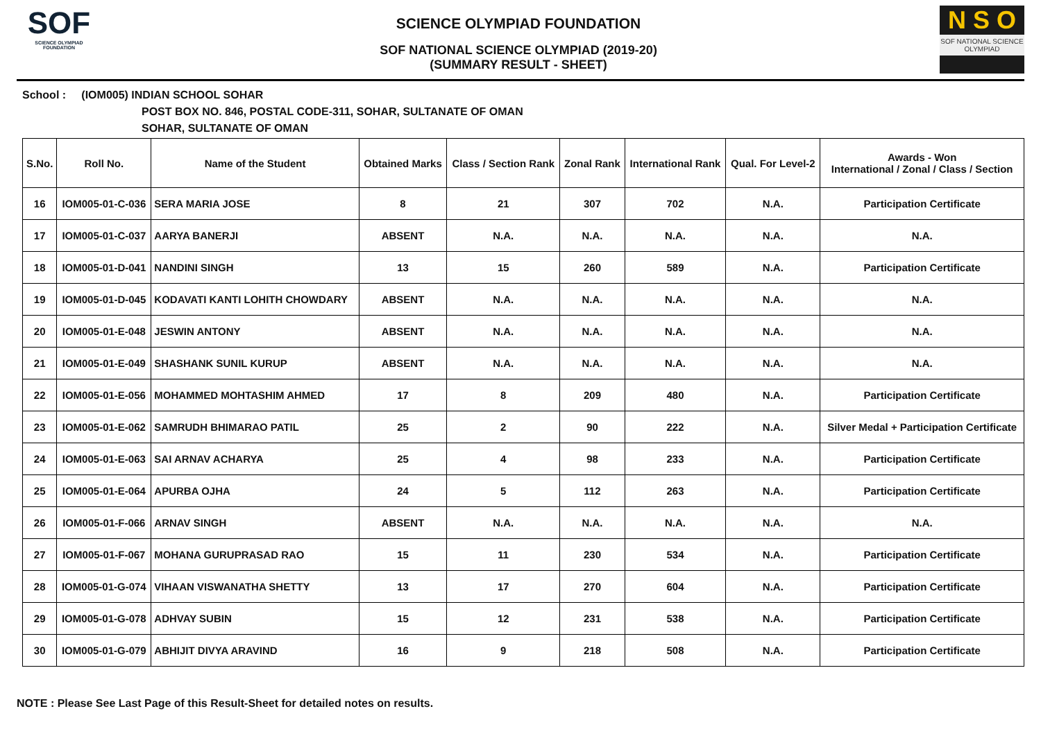SOF
SCIENCE OLYMPIAD FOUNDATION
SCIENCE OLYMPIAD FOUNDATION
SOF NATIONAL SCIENCE OLYMPIAD (2019-20)
(SUMMARY RESULT - SHEET)
N S O
SOF NATIONAL SCIENCE OLYMPIAD
School : (IOM005) INDIAN SCHOOL SOHAR
POST BOX NO. 846, POSTAL CODE-311, SOHAR, SULTANATE OF OMAN
SOHAR, SULTANATE OF OMAN
| S.No. | Roll No. | Name of the Student | Obtained Marks | Class / Section Rank | Zonal Rank | International Rank | Qual. For Level-2 | Awards - Won International / Zonal / Class / Section |
| --- | --- | --- | --- | --- | --- | --- | --- | --- |
| 16 | IOM005-01-C-036 | SERA MARIA JOSE | 8 | 21 | 307 | 702 | N.A. | Participation Certificate |
| 17 | IOM005-01-C-037 | AARYA BANERJI | ABSENT | N.A. | N.A. | N.A. | N.A. | N.A. |
| 18 | IOM005-01-D-041 | NANDINI SINGH | 13 | 15 | 260 | 589 | N.A. | Participation Certificate |
| 19 | IOM005-01-D-045 | KODAVATI KANTI LOHITH CHOWDARY | ABSENT | N.A. | N.A. | N.A. | N.A. | N.A. |
| 20 | IOM005-01-E-048 | JESWIN ANTONY | ABSENT | N.A. | N.A. | N.A. | N.A. | N.A. |
| 21 | IOM005-01-E-049 | SHASHANK SUNIL KURUP | ABSENT | N.A. | N.A. | N.A. | N.A. | N.A. |
| 22 | IOM005-01-E-056 | MOHAMMED MOHTASHIM AHMED | 17 | 8 | 209 | 480 | N.A. | Participation Certificate |
| 23 | IOM005-01-E-062 | SAMRUDH BHIMARAO PATIL | 25 | 2 | 90 | 222 | N.A. | Silver Medal + Participation Certificate |
| 24 | IOM005-01-E-063 | SAI ARNAV ACHARYA | 25 | 4 | 98 | 233 | N.A. | Participation Certificate |
| 25 | IOM005-01-E-064 | APURBA OJHA | 24 | 5 | 112 | 263 | N.A. | Participation Certificate |
| 26 | IOM005-01-F-066 | ARNAV SINGH | ABSENT | N.A. | N.A. | N.A. | N.A. | N.A. |
| 27 | IOM005-01-F-067 | MOHANA GURUPRASAD RAO | 15 | 11 | 230 | 534 | N.A. | Participation Certificate |
| 28 | IOM005-01-G-074 | VIHAAN VISWANATHA SHETTY | 13 | 17 | 270 | 604 | N.A. | Participation Certificate |
| 29 | IOM005-01-G-078 | ADHVAY SUBIN | 15 | 12 | 231 | 538 | N.A. | Participation Certificate |
| 30 | IOM005-01-G-079 | ABHIJIT DIVYA ARAVIND | 16 | 9 | 218 | 508 | N.A. | Participation Certificate |
NOTE : Please See Last Page of this Result-Sheet for detailed notes on results.